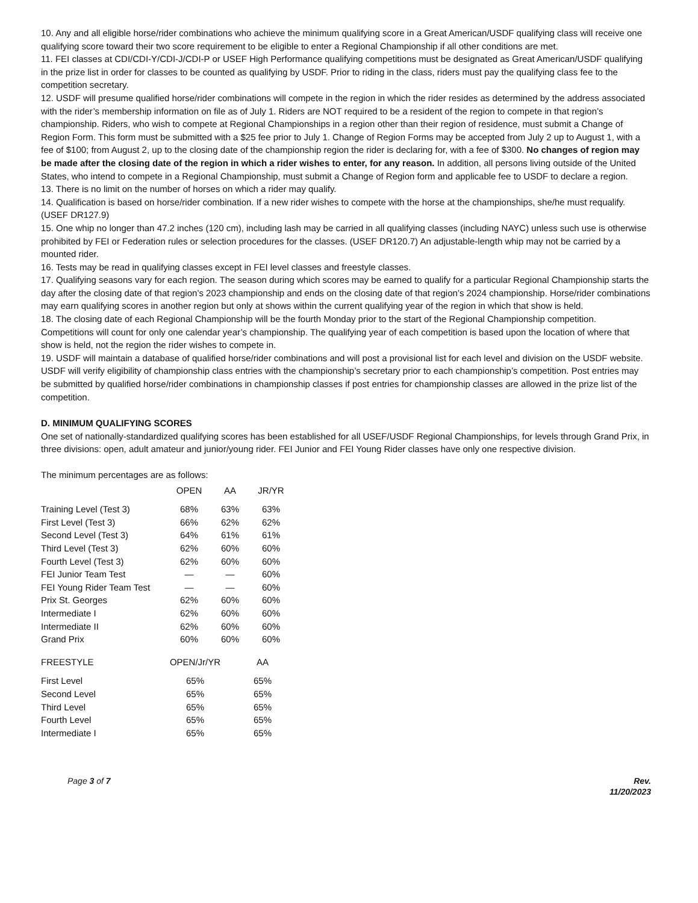10. Any and all eligible horse/rider combinations who achieve the minimum qualifying score in a Great American/USDF qualifying class will receive one qualifying score toward their two score requirement to be eligible to enter a Regional Championship if all other conditions are met.
11. FEI classes at CDI/CDI-Y/CDI-J/CDI-P or USEF High Performance qualifying competitions must be designated as Great American/USDF qualifying in the prize list in order for classes to be counted as qualifying by USDF. Prior to riding in the class, riders must pay the qualifying class fee to the competition secretary.
12. USDF will presume qualified horse/rider combinations will compete in the region in which the rider resides as determined by the address associated with the rider’s membership information on file as of July 1. Riders are NOT required to be a resident of the region to compete in that region’s championship. Riders, who wish to compete at Regional Championships in a region other than their region of residence, must submit a Change of Region Form. This form must be submitted with a $25 fee prior to July 1. Change of Region Forms may be accepted from July 2 up to August 1, with a fee of $100; from August 2, up to the closing date of the championship region the rider is declaring for, with a fee of $300. No changes of region may be made after the closing date of the region in which a rider wishes to enter, for any reason. In addition, all persons living outside of the United States, who intend to compete in a Regional Championship, must submit a Change of Region form and applicable fee to USDF to declare a region.
13. There is no limit on the number of horses on which a rider may qualify.
14. Qualification is based on horse/rider combination. If a new rider wishes to compete with the horse at the championships, she/he must requalify. (USEF DR127.9)
15. One whip no longer than 47.2 inches (120 cm), including lash may be carried in all qualifying classes (including NAYC) unless such use is otherwise prohibited by FEI or Federation rules or selection procedures for the classes. (USEF DR120.7) An adjustable-length whip may not be carried by a mounted rider.
16. Tests may be read in qualifying classes except in FEI level classes and freestyle classes.
17. Qualifying seasons vary for each region. The season during which scores may be earned to qualify for a particular Regional Championship starts the day after the closing date of that region’s 2023 championship and ends on the closing date of that region’s 2024 championship. Horse/rider combinations may earn qualifying scores in another region but only at shows within the current qualifying year of the region in which that show is held.
18. The closing date of each Regional Championship will be the fourth Monday prior to the start of the Regional Championship competition. Competitions will count for only one calendar year’s championship. The qualifying year of each competition is based upon the location of where that show is held, not the region the rider wishes to compete in.
19. USDF will maintain a database of qualified horse/rider combinations and will post a provisional list for each level and division on the USDF website. USDF will verify eligibility of championship class entries with the championship’s secretary prior to each championship’s competition. Post entries may be submitted by qualified horse/rider combinations in championship classes if post entries for championship classes are allowed in the prize list of the competition.
D. MINIMUM QUALIFYING SCORES
One set of nationally-standardized qualifying scores has been established for all USEF/USDF Regional Championships, for levels through Grand Prix, in three divisions: open, adult amateur and junior/young rider. FEI Junior and FEI Young Rider classes have only one respective division.
The minimum percentages are as follows:
| | OPEN | AA | JR/YR |
| Training Level (Test 3) | 68% | 63% | 63% |
| First Level (Test 3) | 66% | 62% | 62% |
| Second Level (Test 3) | 64% | 61% | 61% |
| Third Level (Test 3) | 62% | 60% | 60% |
| Fourth Level (Test 3) | 62% | 60% | 60% |
| FEI Junior Team Test | — | — | 60% |
| FEI Young Rider Team Test | — | — | 60% |
| Prix St. Georges | 62% | 60% | 60% |
| Intermediate I | 62% | 60% | 60% |
| Intermediate II | 62% | 60% | 60% |
| Grand Prix | 60% | 60% | 60% |
| FREESTYLE | OPEN/Jr/YR | AA |
| First Level | 65% | 65% |
| Second Level | 65% | 65% |
| Third Level | 65% | 65% |
| Fourth Level | 65% | 65% |
| Intermediate I | 65% | 65% |
Page 3 of 7 Rev.
11/20/2023